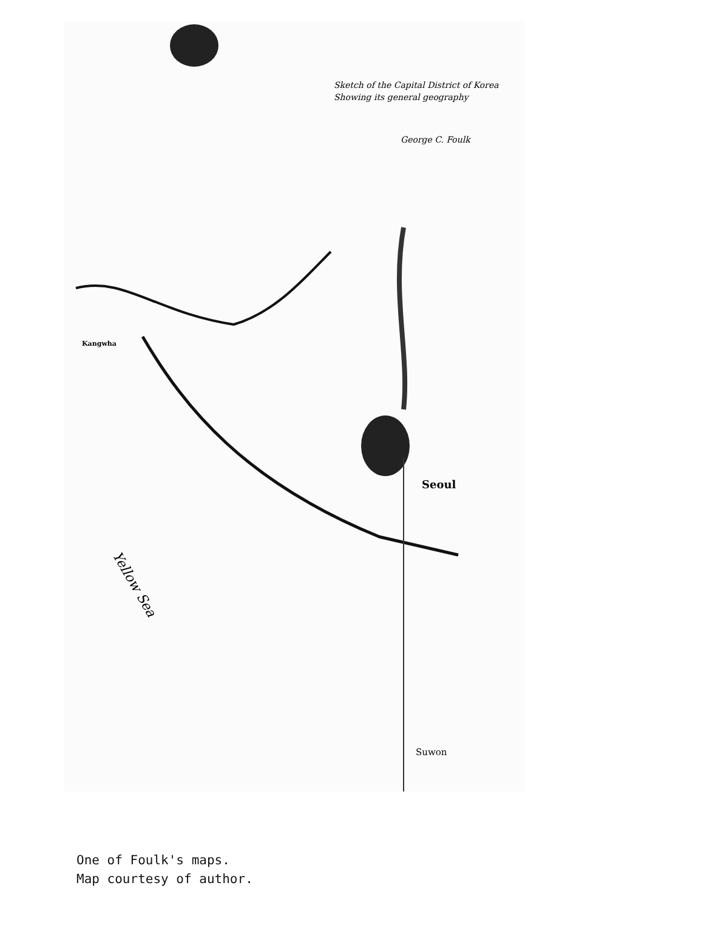Sketch of the Capital District of Korea
Showing its general geography
George C. Foulk
Seoul
Kangwha
Suwon
Yellow Sea
One of Foulk's maps.
Map courtesy of author.